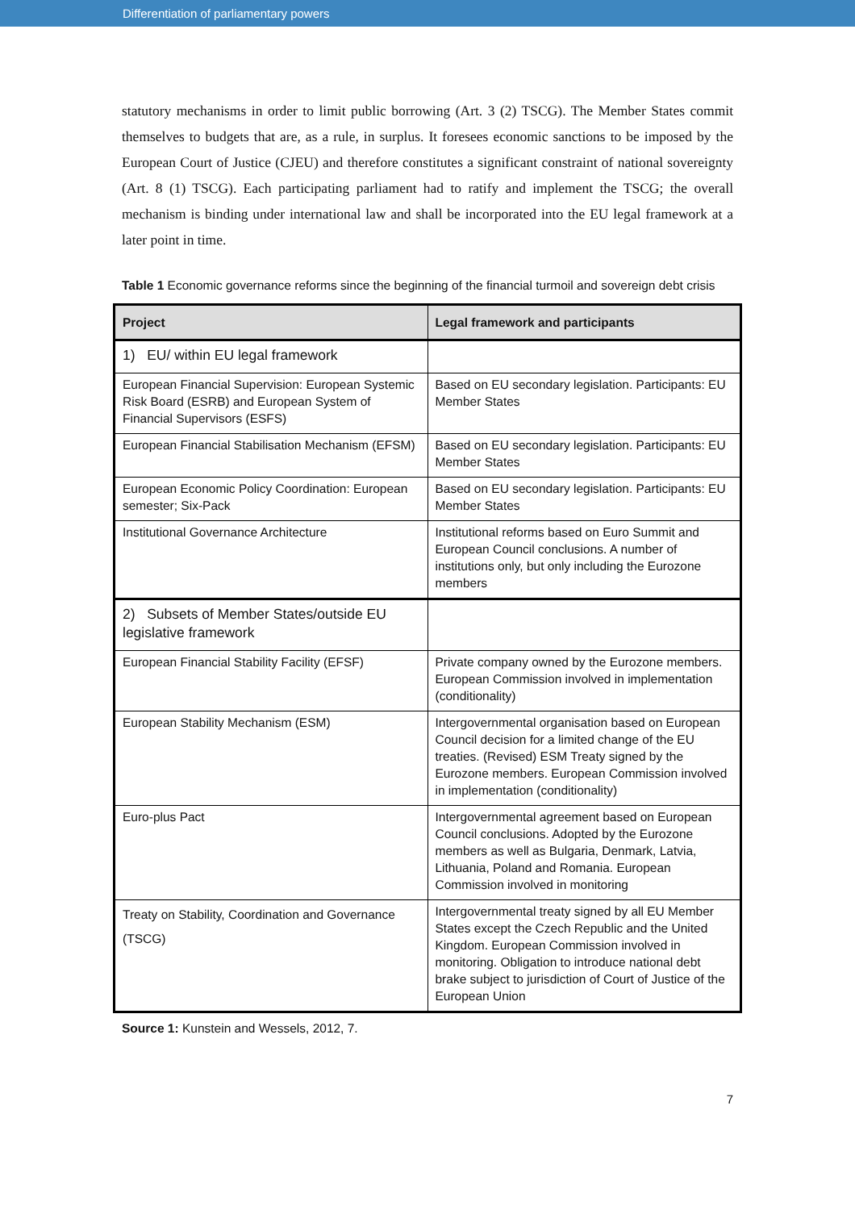Differentiation of parliamentary powers
statutory mechanisms in order to limit public borrowing (Art. 3 (2) TSCG). The Member States commit themselves to budgets that are, as a rule, in surplus. It foresees economic sanctions to be imposed by the European Court of Justice (CJEU) and therefore constitutes a significant constraint of national sovereignty (Art. 8 (1) TSCG). Each participating parliament had to ratify and implement the TSCG; the overall mechanism is binding under international law and shall be incorporated into the EU legal framework at a later point in time.
Table 1 Economic governance reforms since the beginning of the financial turmoil and sovereign debt crisis
| Project | Legal framework and participants |
| --- | --- |
| 1) EU/ within EU legal framework | |
| European Financial Supervision: European Systemic Risk Board (ESRB) and European System of Financial Supervisors (ESFS) | Based on EU secondary legislation. Participants: EU Member States |
| European Financial Stabilisation Mechanism (EFSM) | Based on EU secondary legislation. Participants: EU Member States |
| European Economic Policy Coordination: European semester; Six-Pack | Based on EU secondary legislation. Participants: EU Member States |
| Institutional Governance Architecture | Institutional reforms based on Euro Summit and European Council conclusions. A number of institutions only, but only including the Eurozone members |
| 2) Subsets of Member States/outside EU legislative framework | |
| European Financial Stability Facility (EFSF) | Private company owned by the Eurozone members. European Commission involved in implementation (conditionality) |
| European Stability Mechanism (ESM) | Intergovernmental organisation based on European Council decision for a limited change of the EU treaties. (Revised) ESM Treaty signed by the Eurozone members. European Commission involved in implementation (conditionality) |
| Euro-plus Pact | Intergovernmental agreement based on European Council conclusions. Adopted by the Eurozone members as well as Bulgaria, Denmark, Latvia, Lithuania, Poland and Romania. European Commission involved in monitoring |
| Treaty on Stability, Coordination and Governance (TSCG) | Intergovernmental treaty signed by all EU Member States except the Czech Republic and the United Kingdom. European Commission involved in monitoring. Obligation to introduce national debt brake subject to jurisdiction of Court of Justice of the European Union |
Source 1: Kunstein and Wessels, 2012, 7.
7